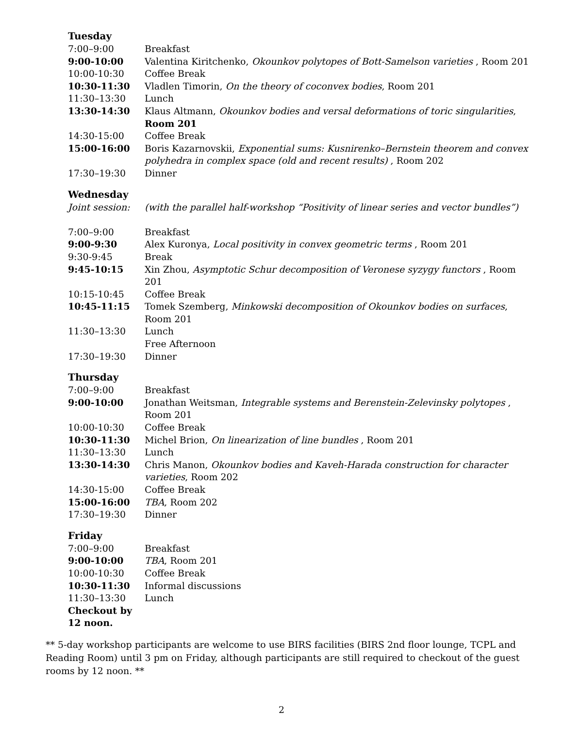Tuesday
| 7:00–9:00 | Breakfast |
| 9:00-10:00 | Valentina Kiritchenko, Okounkov polytopes of Bott-Samelson varieties , Room 201 |
| 10:00-10:30 | Coffee Break |
| 10:30-11:30 | Vladlen Timorin, On the theory of coconvex bodies , Room 201 |
| 11:30–13:30 | Lunch |
| 13:30-14:30 | Klaus Altmann, Okounkov bodies and versal deformations of toric singularities , Room 201 |
| 14:30-15:00 | Coffee Break |
| 15:00-16:00 | Boris Kazarnovskii, Exponential sums: Kusnirenko–Bernstein theorem and convex polyhedra in complex space (old and recent results) , Room 202 |
| 17:30–19:30 | Dinner |
Wednesday
| Joint session: | (with the parallel half-workshop “Positivity of linear series and vector bundles”) |
| 7:00–9:00 | Breakfast |
| 9:00-9:30 | Alex Kuronya, Local positivity in convex geometric terms , Room 201 |
| 9:30-9:45 | Break |
| 9:45-10:15 | Xin Zhou, Asymptotic Schur decomposition of Veronese syzygy functors , Room 201 |
| 10:15-10:45 | Coffee Break |
| 10:45-11:15 | Tomek Szemberg, Minkowski decomposition of Okounkov bodies on surfaces , Room 201 |
| 11:30–13:30 | Lunch |
| | Free Afternoon |
| 17:30–19:30 | Dinner |
Thursday
| 7:00–9:00 | Breakfast |
| 9:00-10:00 | Jonathan Weitsman, Integrable systems and Berenstein-Zelevinsky polytopes , Room 201 |
| 10:00-10:30 | Coffee Break |
| 10:30-11:30 | Michel Brion, On linearization of line bundles , Room 201 |
| 11:30–13:30 | Lunch |
| 13:30-14:30 | Chris Manon, Okounkov bodies and Kaveh-Harada construction for character varieties , Room 202 |
| 14:30-15:00 | Coffee Break |
| 15:00-16:00 | TBA , Room 202 |
| 17:30–19:30 | Dinner |
Friday
| 7:00–9:00 | Breakfast |
| 9:00-10:00 | TBA , Room 201 |
| 10:00-10:30 | Coffee Break |
| 10:30-11:30 | Informal discussions |
| 11:30–13:30 | Lunch |
| Checkout by 12 noon. | |
** 5-day workshop participants are welcome to use BIRS facilities (BIRS 2nd floor lounge, TCPL and Reading Room) until 3 pm on Friday, although participants are still required to checkout of the guest rooms by 12 noon. **
2